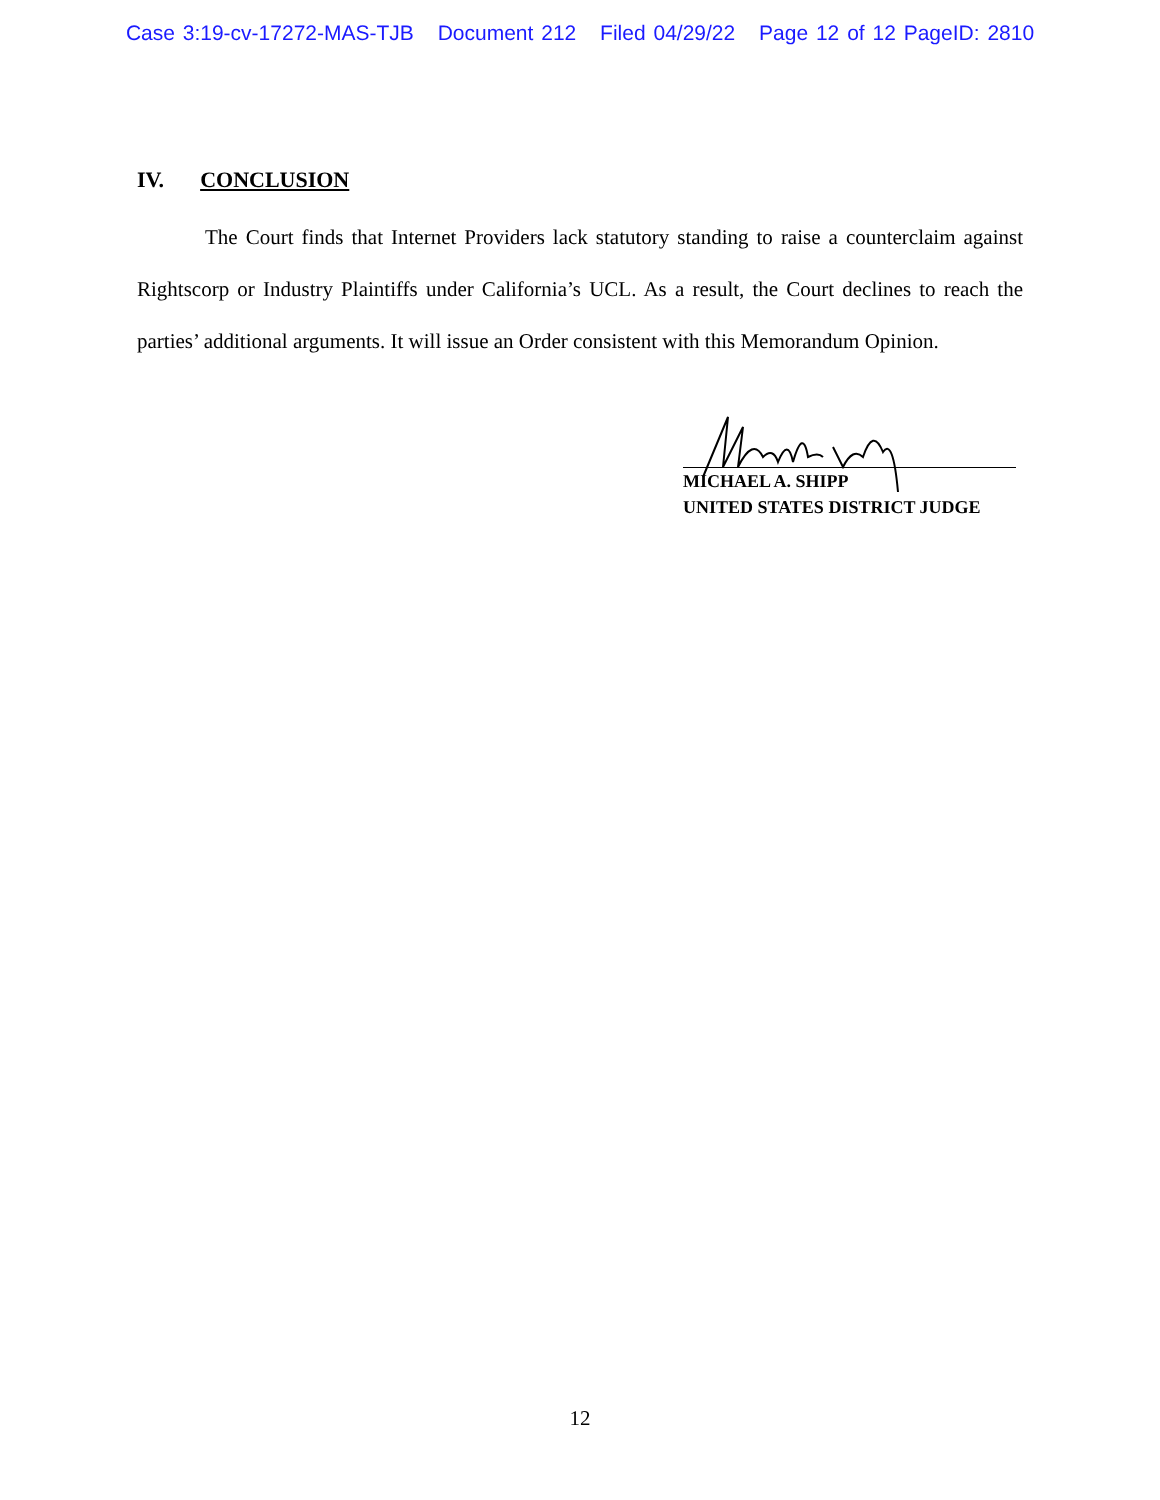Case 3:19-cv-17272-MAS-TJB Document 212 Filed 04/29/22 Page 12 of 12 PageID: 2810
IV. CONCLUSION
The Court finds that Internet Providers lack statutory standing to raise a counterclaim against Rightscorp or Industry Plaintiffs under California’s UCL. As a result, the Court declines to reach the parties’ additional arguments. It will issue an Order consistent with this Memorandum Opinion.
MICHAEL A. SHIPP
UNITED STATES DISTRICT JUDGE
12